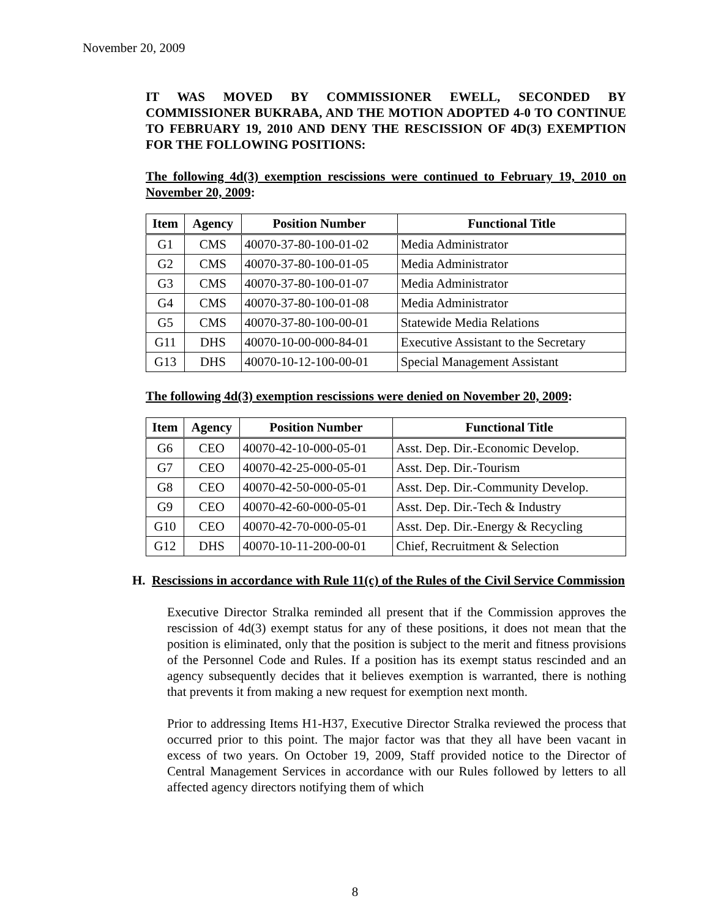November 20, 2009
IT WAS MOVED BY COMMISSIONER EWELL, SECONDED BY COMMISSIONER BUKRABA, AND THE MOTION ADOPTED 4-0 TO CONTINUE TO FEBRUARY 19, 2010 AND DENY THE RESCISSION OF 4D(3) EXEMPTION FOR THE FOLLOWING POSITIONS:
The following 4d(3) exemption rescissions were continued to February 19, 2010 on November 20, 2009:
| Item | Agency | Position Number | Functional Title |
| --- | --- | --- | --- |
| G1 | CMS | 40070-37-80-100-01-02 | Media Administrator |
| G2 | CMS | 40070-37-80-100-01-05 | Media Administrator |
| G3 | CMS | 40070-37-80-100-01-07 | Media Administrator |
| G4 | CMS | 40070-37-80-100-01-08 | Media Administrator |
| G5 | CMS | 40070-37-80-100-00-01 | Statewide Media Relations |
| G11 | DHS | 40070-10-00-000-84-01 | Executive Assistant to the Secretary |
| G13 | DHS | 40070-10-12-100-00-01 | Special Management Assistant |
The following 4d(3) exemption rescissions were denied on November 20, 2009:
| Item | Agency | Position Number | Functional Title |
| --- | --- | --- | --- |
| G6 | CEO | 40070-42-10-000-05-01 | Asst. Dep. Dir.-Economic Develop. |
| G7 | CEO | 40070-42-25-000-05-01 | Asst. Dep. Dir.-Tourism |
| G8 | CEO | 40070-42-50-000-05-01 | Asst. Dep. Dir.-Community Develop. |
| G9 | CEO | 40070-42-60-000-05-01 | Asst. Dep. Dir.-Tech & Industry |
| G10 | CEO | 40070-42-70-000-05-01 | Asst. Dep. Dir.-Energy & Recycling |
| G12 | DHS | 40070-10-11-200-00-01 | Chief, Recruitment & Selection |
H. Rescissions in accordance with Rule 11(c) of the Rules of the Civil Service Commission
Executive Director Stralka reminded all present that if the Commission approves the rescission of 4d(3) exempt status for any of these positions, it does not mean that the position is eliminated, only that the position is subject to the merit and fitness provisions of the Personnel Code and Rules. If a position has its exempt status rescinded and an agency subsequently decides that it believes exemption is warranted, there is nothing that prevents it from making a new request for exemption next month.
Prior to addressing Items H1-H37, Executive Director Stralka reviewed the process that occurred prior to this point. The major factor was that they all have been vacant in excess of two years. On October 19, 2009, Staff provided notice to the Director of Central Management Services in accordance with our Rules followed by letters to all affected agency directors notifying them of which
8